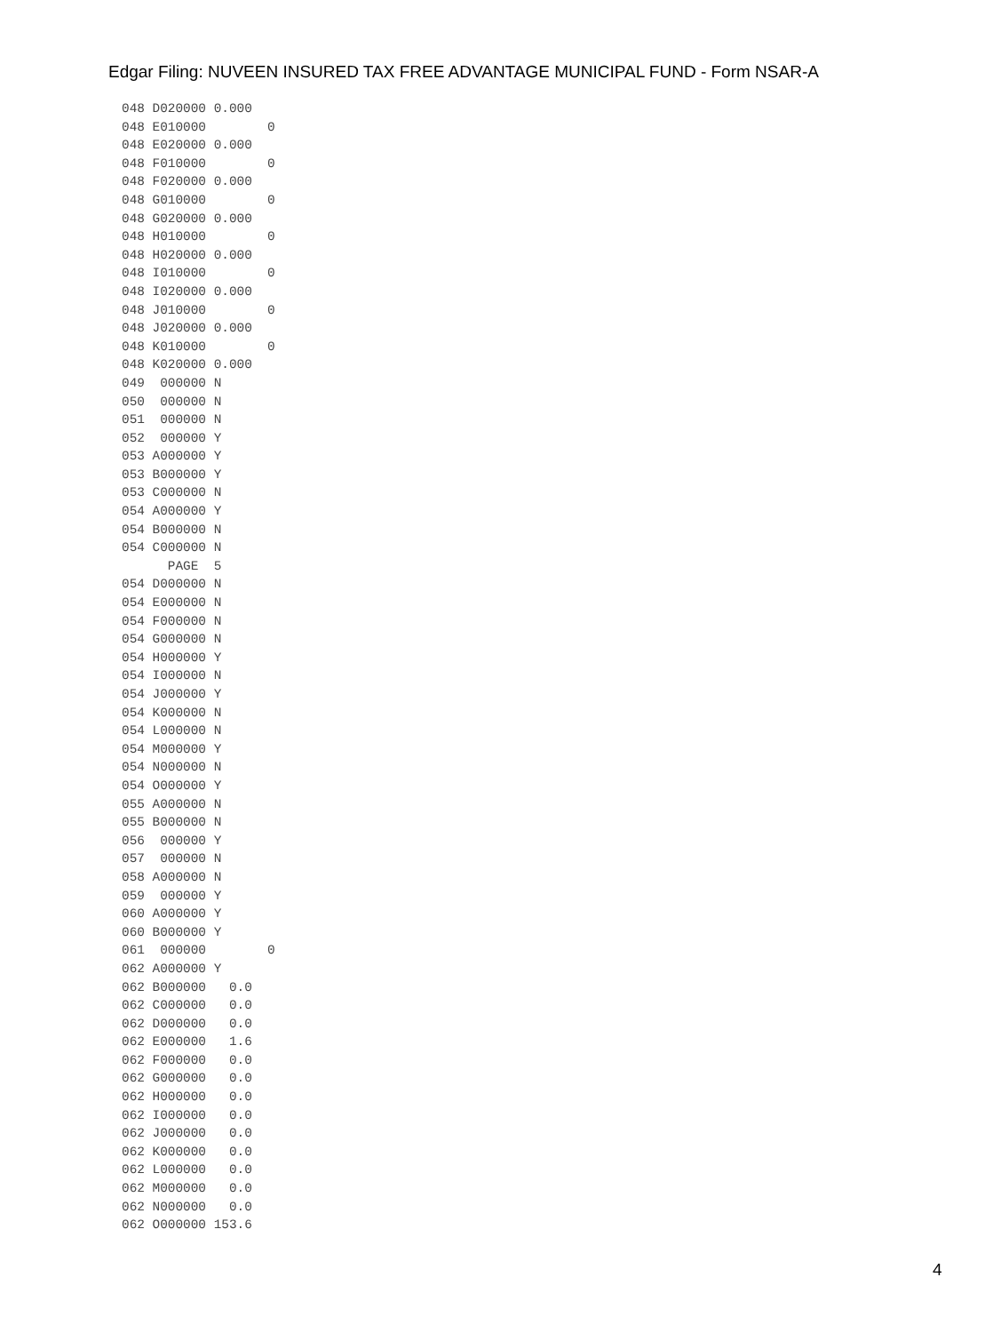Edgar Filing: NUVEEN INSURED TAX FREE ADVANTAGE MUNICIPAL FUND - Form NSAR-A
048 D020000 0.000
048 E010000        0
048 E020000 0.000
048 F010000        0
048 F020000 0.000
048 G010000        0
048 G020000 0.000
048 H010000        0
048 H020000 0.000
048 I010000        0
048 I020000 0.000
048 J010000        0
048 J020000 0.000
048 K010000        0
048 K020000 0.000
049  000000 N
050  000000 N
051  000000 N
052  000000 Y
053 A000000 Y
053 B000000 Y
053 C000000 N
054 A000000 Y
054 B000000 N
054 C000000 N
      PAGE  5
054 D000000 N
054 E000000 N
054 F000000 N
054 G000000 N
054 H000000 Y
054 I000000 N
054 J000000 Y
054 K000000 N
054 L000000 N
054 M000000 Y
054 N000000 N
054 O000000 Y
055 A000000 N
055 B000000 N
056  000000 Y
057  000000 N
058 A000000 N
059  000000 Y
060 A000000 Y
060 B000000 Y
061  000000        0
062 A000000 Y
062 B000000   0.0
062 C000000   0.0
062 D000000   0.0
062 E000000   1.6
062 F000000   0.0
062 G000000   0.0
062 H000000   0.0
062 I000000   0.0
062 J000000   0.0
062 K000000   0.0
062 L000000   0.0
062 M000000   0.0
062 N000000   0.0
062 O000000 153.6
4